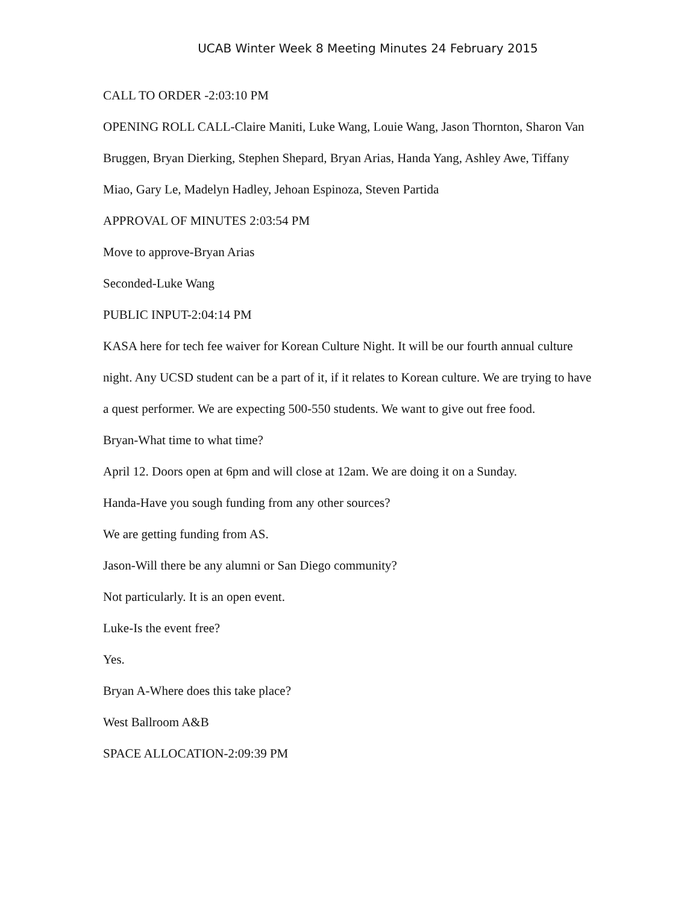UCAB Winter Week 8 Meeting Minutes 24 February 2015
CALL TO ORDER -2:03:10 PM
OPENING ROLL CALL-Claire Maniti, Luke Wang, Louie Wang, Jason Thornton, Sharon Van Bruggen, Bryan Dierking, Stephen Shepard, Bryan Arias, Handa Yang, Ashley Awe, Tiffany Miao, Gary Le, Madelyn Hadley, Jehoan Espinoza, Steven Partida
APPROVAL OF MINUTES 2:03:54 PM
Move to approve-Bryan Arias
Seconded-Luke Wang
PUBLIC INPUT-2:04:14 PM
KASA here for tech fee waiver for Korean Culture Night. It will be our fourth annual culture night. Any UCSD student can be a part of it, if it relates to Korean culture. We are trying to have a quest performer. We are expecting 500-550 students. We want to give out free food.
Bryan-What time to what time?
April 12. Doors open at 6pm and will close at 12am. We are doing it on a Sunday.
Handa-Have you sough funding from any other sources?
We are getting funding from AS.
Jason-Will there be any alumni or San Diego community?
Not particularly. It is an open event.
Luke-Is the event free?
Yes.
Bryan A-Where does this take place?
West Ballroom A&B
SPACE ALLOCATION-2:09:39 PM